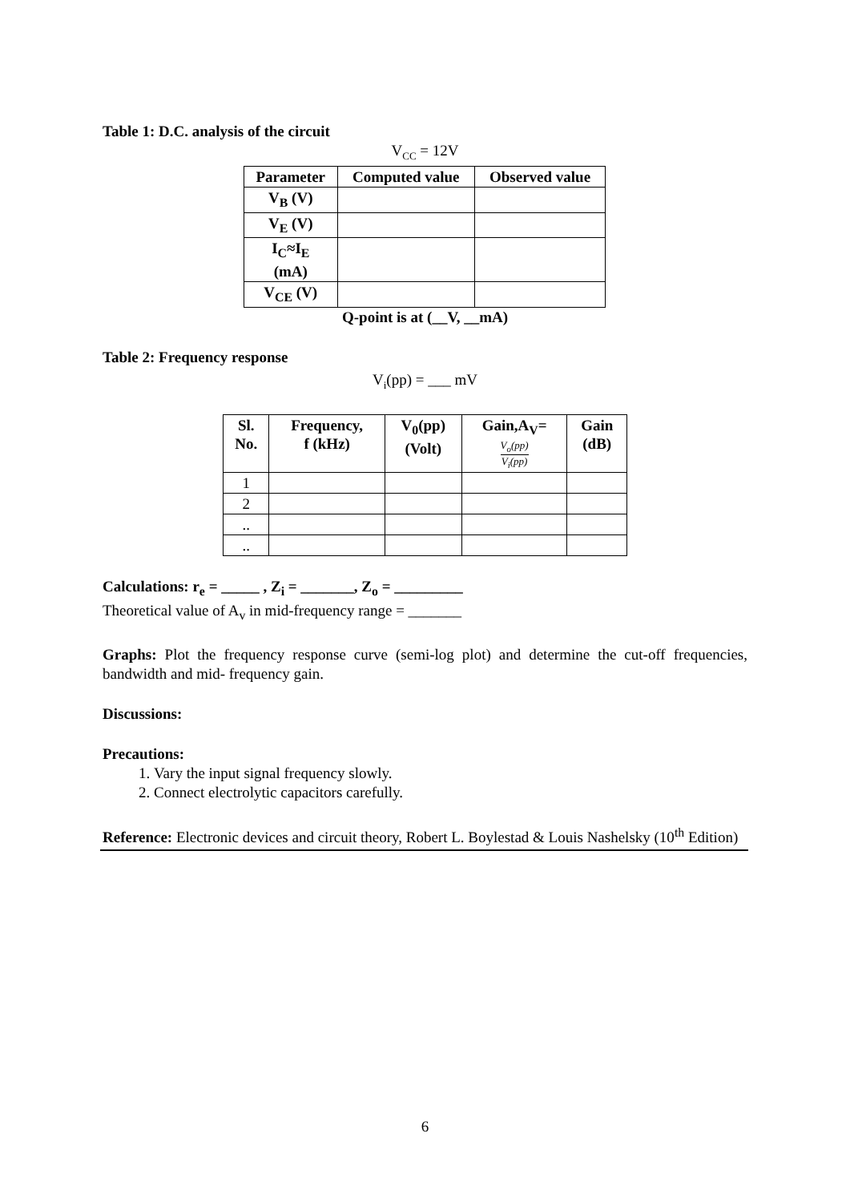Table 1: D.C. analysis of the circuit
V<sub>CC</sub> = 12V
| Parameter | Computed value | Observed value |
| --- | --- | --- |
| V<sub>B</sub> (V) | | |
| V<sub>E</sub> (V) | | |
| I<sub>C</sub>≈I<sub>E</sub> (mA) | | |
| V<sub>CE</sub> (V) | | |
Q-point is at (__V, __mA)
Table 2: Frequency response
V<sub>i</sub>(pp) = ___ mV
| Sl. No. | Frequency, f (kHz) | V<sub>0</sub>(pp) (Volt) | Gain,A<sub>V</sub>= V<sub>o</sub>(pp) V<sub>i</sub>(pp) | Gain (dB) |
| --- | --- | --- | --- | --- |
| 1 | | | | |
| 2 | | | | |
| .. | | | | |
| .. | | | | |
Calculations: r<sub>e</sub> = _____ , Z<sub>i</sub> = _______, Z<sub>o</sub> = _________
Theoretical value of A<sub>v</sub> in mid-frequency range = _______
Graphs: Plot the frequency response curve (semi-log plot) and determine the cut-off frequencies, bandwidth and mid- frequency gain.
Discussions:
Precautions:
1. Vary the input signal frequency slowly.
2. Connect electrolytic capacitors carefully.
Reference: Electronic devices and circuit theory, Robert L. Boylestad & Louis Nashelsky (10<sup>th</sup> Edition)
6